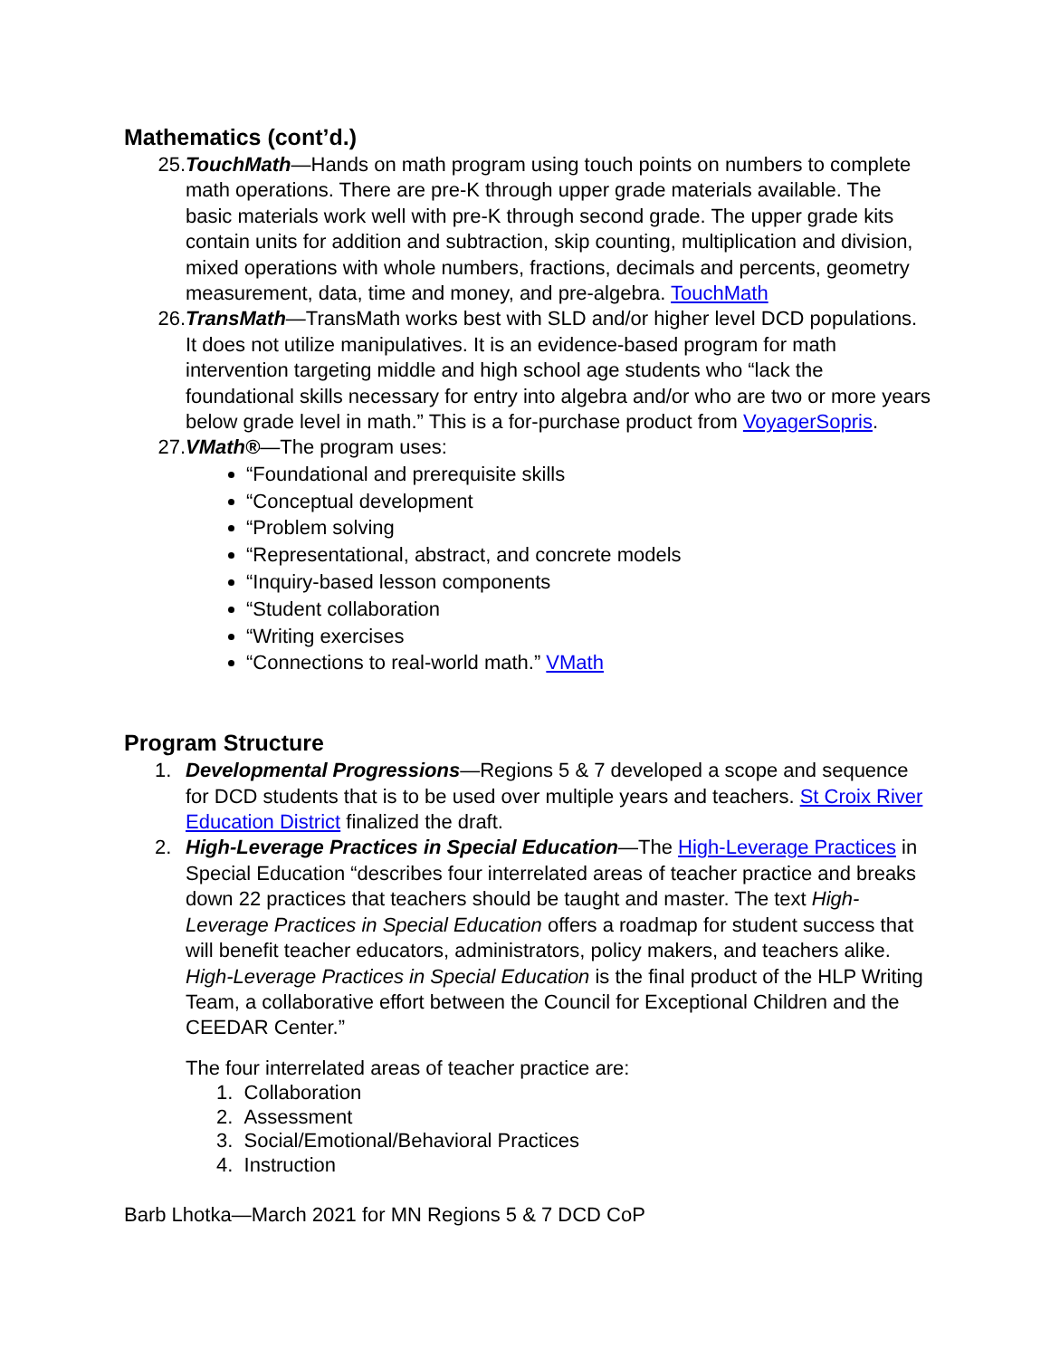Mathematics (cont’d.)
25. TouchMath—Hands on math program using touch points on numbers to complete math operations. There are pre-K through upper grade materials available. The basic materials work well with pre-K through second grade. The upper grade kits contain units for addition and subtraction, skip counting, multiplication and division, mixed operations with whole numbers, fractions, decimals and percents, geometry measurement, data, time and money, and pre-algebra. TouchMath
26. TransMath—TransMath works best with SLD and/or higher level DCD populations. It does not utilize manipulatives. It is an evidence-based program for math intervention targeting middle and high school age students who “lack the foundational skills necessary for entry into algebra and/or who are two or more years below grade level in math.” This is a for-purchase product from VoyagerSopris.
27. VMath®—The program uses:
“Foundational and prerequisite skills
“Conceptual development
“Problem solving
“Representational, abstract, and concrete models
“Inquiry-based lesson components
“Student collaboration
“Writing exercises
“Connections to real-world math.” VMath
Program Structure
1. Developmental Progressions—Regions 5 & 7 developed a scope and sequence for DCD students that is to be used over multiple years and teachers. St Croix River Education District finalized the draft.
2. High-Leverage Practices in Special Education—The High-Leverage Practices in Special Education “describes four interrelated areas of teacher practice and breaks down 22 practices that teachers should be taught and master. The text High-Leverage Practices in Special Education offers a roadmap for student success that will benefit teacher educators, administrators, policy makers, and teachers alike. High-Leverage Practices in Special Education is the final product of the HLP Writing Team, a collaborative effort between the Council for Exceptional Children and the CEEDAR Center.”
The four interrelated areas of teacher practice are:
1. Collaboration
2. Assessment
3. Social/Emotional/Behavioral Practices
4. Instruction
Barb Lhotka—March 2021 for MN Regions 5 & 7 DCD CoP